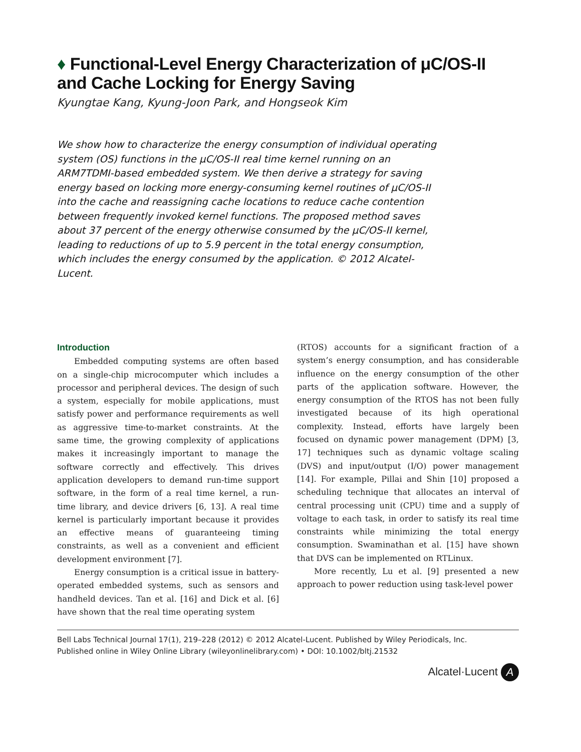♦ Functional-Level Energy Characterization of μC/OS-II and Cache Locking for Energy Saving
Kyungtae Kang, Kyung-Joon Park, and Hongseok Kim
We show how to characterize the energy consumption of individual operating system (OS) functions in the μC/OS-II real time kernel running on an ARM7TDMI-based embedded system. We then derive a strategy for saving energy based on locking more energy-consuming kernel routines of μC/OS-II into the cache and reassigning cache locations to reduce cache contention between frequently invoked kernel functions. The proposed method saves about 37 percent of the energy otherwise consumed by the μC/OS-II kernel, leading to reductions of up to 5.9 percent in the total energy consumption, which includes the energy consumed by the application. © 2012 Alcatel-Lucent.
Introduction
Embedded computing systems are often based on a single-chip microcomputer which includes a processor and peripheral devices. The design of such a system, especially for mobile applications, must satisfy power and performance requirements as well as aggressive time-to-market constraints. At the same time, the growing complexity of applications makes it increasingly important to manage the software correctly and effectively. This drives application developers to demand run-time support software, in the form of a real time kernel, a run-time library, and device drivers [6, 13]. A real time kernel is particularly important because it provides an effective means of guaranteeing timing constraints, as well as a convenient and efficient development environment [7].
Energy consumption is a critical issue in battery-operated embedded systems, such as sensors and handheld devices. Tan et al. [16] and Dick et al. [6] have shown that the real time operating system
(RTOS) accounts for a significant fraction of a system’s energy consumption, and has considerable influence on the energy consumption of the other parts of the application software. However, the energy consumption of the RTOS has not been fully investigated because of its high operational complexity. Instead, efforts have largely been focused on dynamic power management (DPM) [3, 17] techniques such as dynamic voltage scaling (DVS) and input/output (I/O) power management [14]. For example, Pillai and Shin [10] proposed a scheduling technique that allocates an interval of central processing unit (CPU) time and a supply of voltage to each task, in order to satisfy its real time constraints while minimizing the total energy consumption. Swaminathan et al. [15] have shown that DVS can be implemented on RTLinux.
More recently, Lu et al. [9] presented a new approach to power reduction using task-level power
Bell Labs Technical Journal 17(1), 219–228 (2012) © 2012 Alcatel-Lucent. Published by Wiley Periodicals, Inc.
Published online in Wiley Online Library (wileyonlinelibrary.com) • DOI: 10.1002/bltj.21532
Alcatel·Lucent A